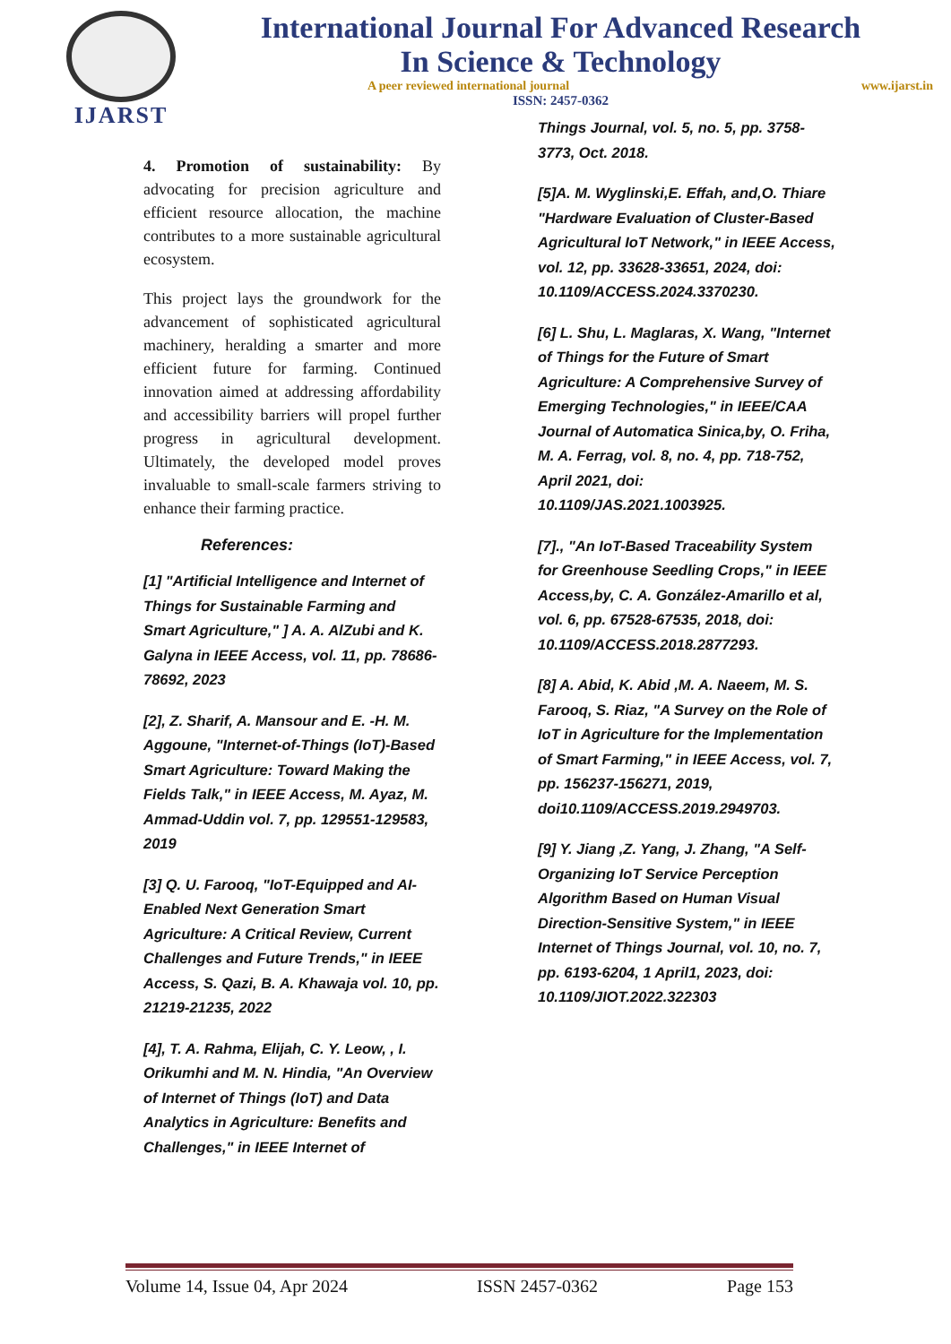IJARST
International Journal For Advanced Research
In Science & Technology
A peer reviewed international journal www.ijarst.in
ISSN: 2457-0362
4. Promotion of sustainability: By advocating for precision agriculture and efficient resource allocation, the machine contributes to a more sustainable agricultural ecosystem.
This project lays the groundwork for the advancement of sophisticated agricultural machinery, heralding a smarter and more efficient future for farming. Continued innovation aimed at addressing affordability and accessibility barriers will propel further progress in agricultural development. Ultimately, the developed model proves invaluable to small-scale farmers striving to enhance their farming practice.
References:
[1] "Artificial Intelligence and Internet of Things for Sustainable Farming and Smart Agriculture," ] A. A. AlZubi and K. Galyna in IEEE Access, vol. 11, pp. 78686-78692, 2023
[2], Z. Sharif, A. Mansour and E. -H. M. Aggoune, "Internet-of-Things (IoT)-Based Smart Agriculture: Toward Making the Fields Talk," in IEEE Access, M. Ayaz, M. Ammad-Uddin vol. 7, pp. 129551-129583, 2019
[3] Q. U. Farooq, "IoT-Equipped and AI-Enabled Next Generation Smart Agriculture: A Critical Review, Current Challenges and Future Trends," in IEEE Access, S. Qazi, B. A. Khawaja vol. 10, pp. 21219-21235, 2022
[4], T. A. Rahma, Elijah, C. Y. Leow, , I. Orikumhi and M. N. Hindia, "An Overview of Internet of Things (IoT) and Data Analytics in Agriculture: Benefits and Challenges," in IEEE Internet of
Things Journal, vol. 5, no. 5, pp. 3758-3773, Oct. 2018.
[5]A. M. Wyglinski,E. Effah, and,O. Thiare "Hardware Evaluation of Cluster-Based Agricultural IoT Network," in IEEE Access, vol. 12, pp. 33628-33651, 2024, doi: 10.1109/ACCESS.2024.3370230.
[6] L. Shu, L. Maglaras, X. Wang, "Internet of Things for the Future of Smart Agriculture: A Comprehensive Survey of Emerging Technologies," in IEEE/CAA Journal of Automatica Sinica,by, O. Friha, M. A. Ferrag, vol. 8, no. 4, pp. 718-752, April 2021, doi: 10.1109/JAS.2021.1003925.
[7]., "An IoT-Based Traceability System for Greenhouse Seedling Crops," in IEEE Access,by, C. A. González-Amarillo et al, vol. 6, pp. 67528-67535, 2018, doi: 10.1109/ACCESS.2018.2877293.
[8] A. Abid, K. Abid ,M. A. Naeem, M. S. Farooq, S. Riaz, "A Survey on the Role of IoT in Agriculture for the Implementation of Smart Farming," in IEEE Access, vol. 7, pp. 156237-156271, 2019, doi10.1109/ACCESS.2019.2949703.
[9] Y. Jiang ,Z. Yang, J. Zhang, "A Self-Organizing IoT Service Perception Algorithm Based on Human Visual Direction-Sensitive System," in IEEE Internet of Things Journal, vol. 10, no. 7, pp. 6193-6204, 1 April1, 2023, doi: 10.1109/JIOT.2022.322303
Volume 14, Issue 04, Apr 2024 ISSN 2457-0362 Page 153